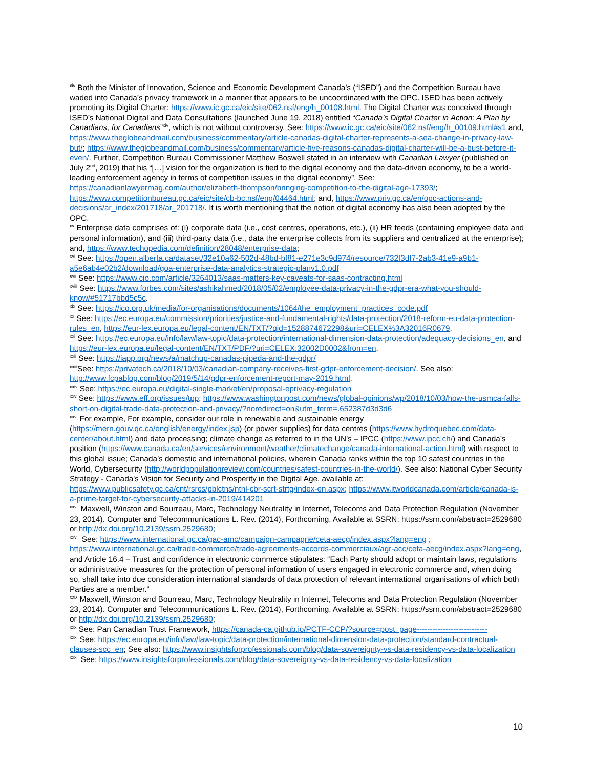<sup>xiv</sup> Both the Minister of Innovation, Science and Economic Development Canada’s (“ISED”) and the Competition Bureau have waded into Canada’s privacy framework in a manner that appears to be uncoordinated with the OPC. ISED has been actively promoting its Digital Charter: https://www.ic.gc.ca/eic/site/062.nsf/eng/h_00108.html. The Digital Charter was conceived through ISED’s National Digital and Data Consultations (launched June 19, 2018) entitled “Canada’s Digital Charter in Action: A Plan by Canadians, for Canadians”<sup>xiv</sup>, which is not without controversy. See: https://www.ic.gc.ca/eic/site/062.nsf/eng/h_00109.html#s1 and, https://www.theglobeandmail.com/business/commentary/article-canadas-digital-charter-represents-a-sea-change-in-privacy-law-but/; https://www.theglobeandmail.com/business/commentary/article-five-reasons-canadas-digital-charter-will-be-a-bust-before-it-even/. Further, Competition Bureau Commissioner Matthew Boswell stated in an interview with Canadian Lawyer (published on July 2<sup>nd</sup>, 2019) that his “[…] vision for the organization is tied to the digital economy and the data-driven economy, to be a world-leading enforcement agency in terms of competition issues in the digital economy”. See: https://canadianlawyermag.com/author/elizabeth-thompson/bringing-competition-to-the-digital-age-17393/; https://www.competitionbureau.gc.ca/eic/site/cb-bc.nsf/eng/04464.html; and, https://www.priv.gc.ca/en/opc-actions-and-decisions/ar_index/201718/ar_201718/. It is worth mentioning that the notion of digital economy has also been adopted by the OPC.
<sup>xv</sup> Enterprise data comprises of: (i) corporate data (i.e., cost centres, operations, etc.), (ii) HR feeds (containing employee data and personal information), and (iii) third-party data (i.e., data the enterprise collects from its suppliers and centralized at the enterprise); and, https://www.techopedia.com/definition/28048/enterprise-data;
<sup>xvi</sup> See: https://open.alberta.ca/dataset/32e10a62-502d-48bd-bf81-e271e3c9d974/resource/732f3df7-2ab3-41e9-a9b1-a5e6ab4e02b2/download/goa-enterprise-data-analytics-strategic-planv1.0.pdf
<sup>xvii</sup> See: https://www.cio.com/article/3264013/saas-matters-key-caveats-for-saas-contracting.html
<sup>xviii</sup> See: https://www.forbes.com/sites/ashikahmed/2018/05/02/employee-data-privacy-in-the-gdpr-era-what-you-should-know/#51717bbd5c5c.
<sup>xix</sup> See: https://ico.org.uk/media/for-organisations/documents/1064/the_employment_practices_code.pdf
<sup>xx</sup> See: https://ec.europa.eu/commission/priorities/justice-and-fundamental-rights/data-protection/2018-reform-eu-data-protection-rules_en, https://eur-lex.europa.eu/legal-content/EN/TXT/?qid=1528874672298&uri=CELEX%3A32016R0679.
<sup>xxi</sup> See: https://ec.europa.eu/info/law/law-topic/data-protection/international-dimension-data-protection/adequacy-decisions_en, and https://eur-lex.europa.eu/legal-content/EN/TXT/PDF/?uri=CELEX:32002D0002&from=en.
<sup>xxii</sup> See: https://iapp.org/news/a/matchup-canadas-pipeda-and-the-gdpr/
<sup>xxiii</sup>See: https://privatech.ca/2018/10/03/canadian-company-receives-first-gdpr-enforcement-decision/. See also: http://www.fcpablog.com/blog/2019/5/14/gdpr-enforcement-report-may-2019.html.
<sup>xxiv</sup> See: https://ec.europa.eu/digital-single-market/en/proposal-eprivacy-regulation
<sup>xxv</sup> See: https://www.eff.org/issues/tpp; https://www.washingtonpost.com/news/global-opinions/wp/2018/10/03/how-the-usmca-falls-short-on-digital-trade-data-protection-and-privacy/?noredirect=on&utm_term=.652387d3d3d6
<sup>xxvi</sup> For example, For example, consider our role in renewable and sustainable energy (https://mern.gouv.qc.ca/english/energy/index.jsp) (or power supplies) for data centres (https://www.hydroquebec.com/data-center/about.html) and data processing; climate change as referred to in the UN’s – IPCC (https://www.ipcc.ch/) and Canada’s position (https://www.canada.ca/en/services/environment/weather/climatechange/canada-international-action.html) with respect to this global issue; Canada’s domestic and international policies, wherein Canada ranks within the top 10 safest countries in the World, Cybersecurity (http://worldpopulationreview.com/countries/safest-countries-in-the-world/). See also: National Cyber Security Strategy - Canada's Vision for Security and Prosperity in the Digital Age, available at: https://www.publicsafety.gc.ca/cnt/rsrcs/pblctns/ntnl-cbr-scrt-strtg/index-en.aspx; https://www.itworldcanada.com/article/canada-is-a-prime-target-for-cybersecurity-attacks-in-2019/414201
<sup>xxvii</sup> Maxwell, Winston and Bourreau, Marc, Technology Neutrality in Internet, Telecoms and Data Protection Regulation (November 23, 2014). Computer and Telecommunications L. Rev. (2014), Forthcoming. Available at SSRN: https://ssrn.com/abstract=2529680 or http://dx.doi.org/10.2139/ssrn.2529680;
<sup>xxviii</sup> See: https://www.international.gc.ca/gac-amc/campaign-campagne/ceta-aecg/index.aspx?lang=eng ; https://www.international.gc.ca/trade-commerce/trade-agreements-accords-commerciaux/agr-acc/ceta-aecg/index.aspx?lang=eng, and Article 16.4 – Trust and confidence in electronic commerce stipulates: “Each Party should adopt or maintain laws, regulations or administrative measures for the protection of personal information of users engaged in electronic commerce and, when doing so, shall take into due consideration international standards of data protection of relevant international organisations of which both Parties are a member.”
<sup>xxix</sup> Maxwell, Winston and Bourreau, Marc, Technology Neutrality in Internet, Telecoms and Data Protection Regulation (November 23, 2014). Computer and Telecommunications L. Rev. (2014), Forthcoming. Available at SSRN: https://ssrn.com/abstract=2529680 or http://dx.doi.org/10.2139/ssrn.2529680;
<sup>xxx</sup> See: Pan Canadian Trust Framework, https://canada-ca.github.io/PCTF-CCP/?source=post_page---------------------------
<sup>xxxi</sup> See: https://ec.europa.eu/info/law/law-topic/data-protection/international-dimension-data-protection/standard-contractual-clauses-scc_en; See also: https://www.insightsforprofessionals.com/blog/data-sovereignty-vs-data-residency-vs-data-localization
<sup>xxxii</sup> See: https://www.insightsforprofessionals.com/blog/data-sovereignty-vs-data-residency-vs-data-localization
10